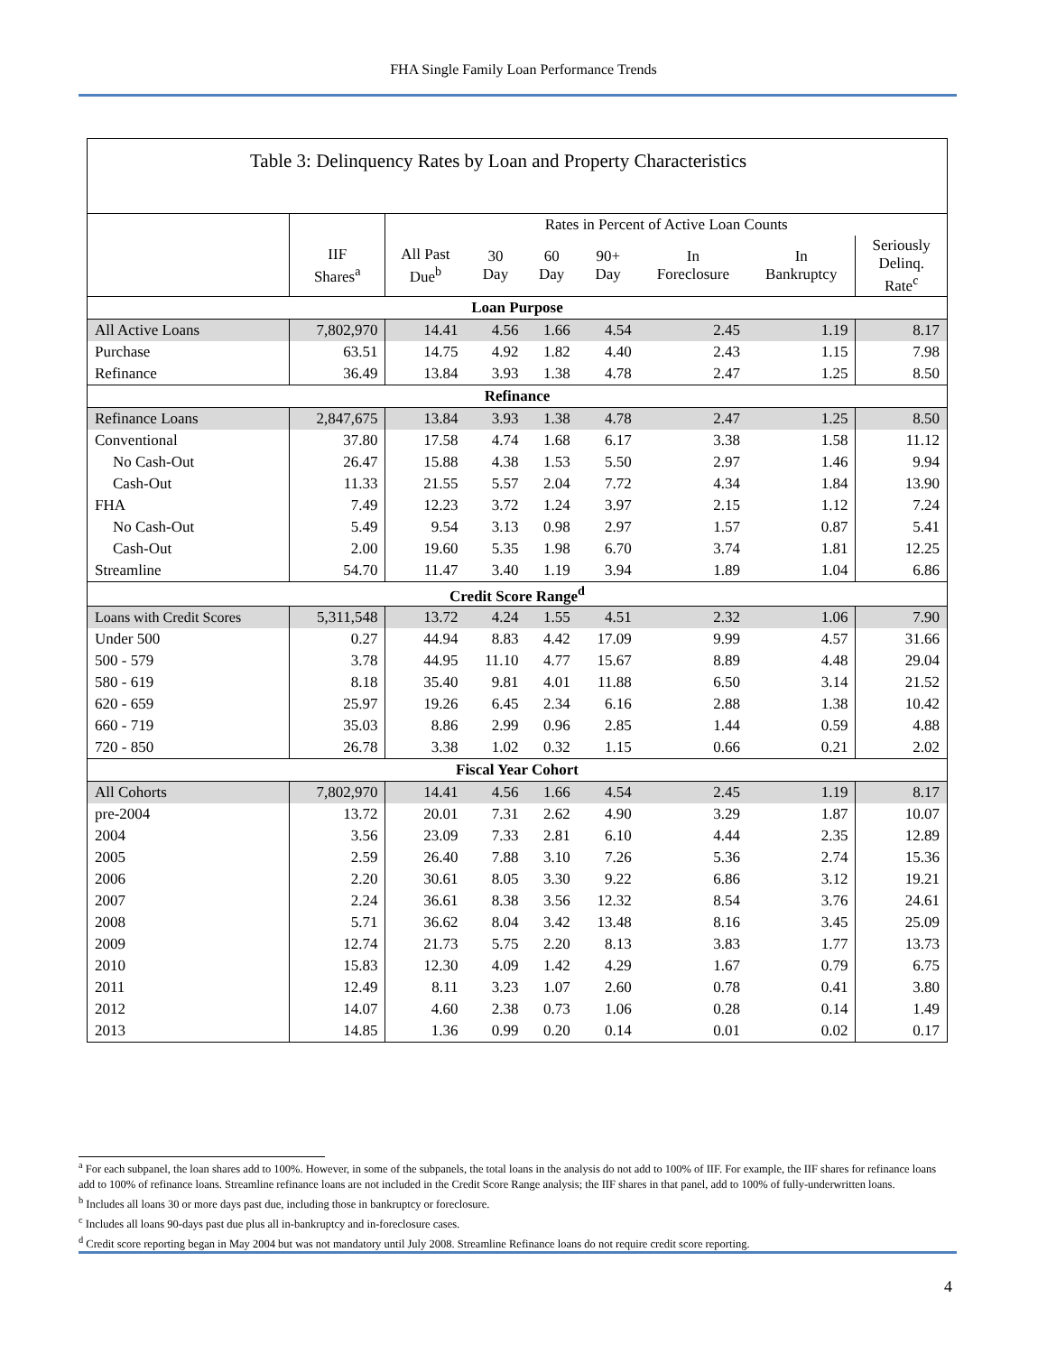FHA Single Family Loan Performance Trends
Table 3: Delinquency Rates by Loan and Property Characteristics
| | | Rates in Percent of Active Loan Counts | | | | | | |
| --- | --- | --- | --- | --- | --- | --- | --- | --- |
| | IIF Shares<sup>a</sup> | All Past Due<sup>b</sup> | 30 Day | 60 Day | 90+ Day | In Foreclosure | In Bankruptcy | Seriously Delinq. Rate<sup>c</sup> |
| Loan Purpose | | | | | | | | |
| All Active Loans | 7,802,970 | 14.41 | 4.56 | 1.66 | 4.54 | 2.45 | 1.19 | 8.17 |
| Purchase | 63.51 | 14.75 | 4.92 | 1.82 | 4.40 | 2.43 | 1.15 | 7.98 |
| Refinance | 36.49 | 13.84 | 3.93 | 1.38 | 4.78 | 2.47 | 1.25 | 8.50 |
| Refinance | | | | | | | | |
| Refinance Loans | 2,847,675 | 13.84 | 3.93 | 1.38 | 4.78 | 2.47 | 1.25 | 8.50 |
| Conventional | 37.80 | 17.58 | 4.74 | 1.68 | 6.17 | 3.38 | 1.58 | 11.12 |
| No Cash-Out | 26.47 | 15.88 | 4.38 | 1.53 | 5.50 | 2.97 | 1.46 | 9.94 |
| Cash-Out | 11.33 | 21.55 | 5.57 | 2.04 | 7.72 | 4.34 | 1.84 | 13.90 |
| FHA | 7.49 | 12.23 | 3.72 | 1.24 | 3.97 | 2.15 | 1.12 | 7.24 |
| No Cash-Out | 5.49 | 9.54 | 3.13 | 0.98 | 2.97 | 1.57 | 0.87 | 5.41 |
| Cash-Out | 2.00 | 19.60 | 5.35 | 1.98 | 6.70 | 3.74 | 1.81 | 12.25 |
| Streamline | 54.70 | 11.47 | 3.40 | 1.19 | 3.94 | 1.89 | 1.04 | 6.86 |
| Credit Score Range<sup>d</sup> | | | | | | | | |
| Loans with Credit Scores | 5,311,548 | 13.72 | 4.24 | 1.55 | 4.51 | 2.32 | 1.06 | 7.90 |
| Under 500 | 0.27 | 44.94 | 8.83 | 4.42 | 17.09 | 9.99 | 4.57 | 31.66 |
| 500 - 579 | 3.78 | 44.95 | 11.10 | 4.77 | 15.67 | 8.89 | 4.48 | 29.04 |
| 580 - 619 | 8.18 | 35.40 | 9.81 | 4.01 | 11.88 | 6.50 | 3.14 | 21.52 |
| 620 - 659 | 25.97 | 19.26 | 6.45 | 2.34 | 6.16 | 2.88 | 1.38 | 10.42 |
| 660 - 719 | 35.03 | 8.86 | 2.99 | 0.96 | 2.85 | 1.44 | 0.59 | 4.88 |
| 720 - 850 | 26.78 | 3.38 | 1.02 | 0.32 | 1.15 | 0.66 | 0.21 | 2.02 |
| Fiscal Year Cohort | | | | | | | | |
| All Cohorts | 7,802,970 | 14.41 | 4.56 | 1.66 | 4.54 | 2.45 | 1.19 | 8.17 |
| pre-2004 | 13.72 | 20.01 | 7.31 | 2.62 | 4.90 | 3.29 | 1.87 | 10.07 |
| 2004 | 3.56 | 23.09 | 7.33 | 2.81 | 6.10 | 4.44 | 2.35 | 12.89 |
| 2005 | 2.59 | 26.40 | 7.88 | 3.10 | 7.26 | 5.36 | 2.74 | 15.36 |
| 2006 | 2.20 | 30.61 | 8.05 | 3.30 | 9.22 | 6.86 | 3.12 | 19.21 |
| 2007 | 2.24 | 36.61 | 8.38 | 3.56 | 12.32 | 8.54 | 3.76 | 24.61 |
| 2008 | 5.71 | 36.62 | 8.04 | 3.42 | 13.48 | 8.16 | 3.45 | 25.09 |
| 2009 | 12.74 | 21.73 | 5.75 | 2.20 | 8.13 | 3.83 | 1.77 | 13.73 |
| 2010 | 15.83 | 12.30 | 4.09 | 1.42 | 4.29 | 1.67 | 0.79 | 6.75 |
| 2011 | 12.49 | 8.11 | 3.23 | 1.07 | 2.60 | 0.78 | 0.41 | 3.80 |
| 2012 | 14.07 | 4.60 | 2.38 | 0.73 | 1.06 | 0.28 | 0.14 | 1.49 |
| 2013 | 14.85 | 1.36 | 0.99 | 0.20 | 0.14 | 0.01 | 0.02 | 0.17 |
<sup>a</sup> For each subpanel, the loan shares add to 100%. However, in some of the subpanels, the total loans in the analysis do not add to 100% of IIF. For example, the IIF shares for refinance loans add to 100% of refinance loans. Streamline refinance loans are not included in the Credit Score Range analysis; the IIF shares in that panel, add to 100% of fully-underwritten loans.
<sup>b</sup> Includes all loans 30 or more days past due, including those in bankruptcy or foreclosure.
<sup>c</sup> Includes all loans 90-days past due plus all in-bankruptcy and in-foreclosure cases.
<sup>d</sup> Credit score reporting began in May 2004 but was not mandatory until July 2008. Streamline Refinance loans do not require credit score reporting.
4